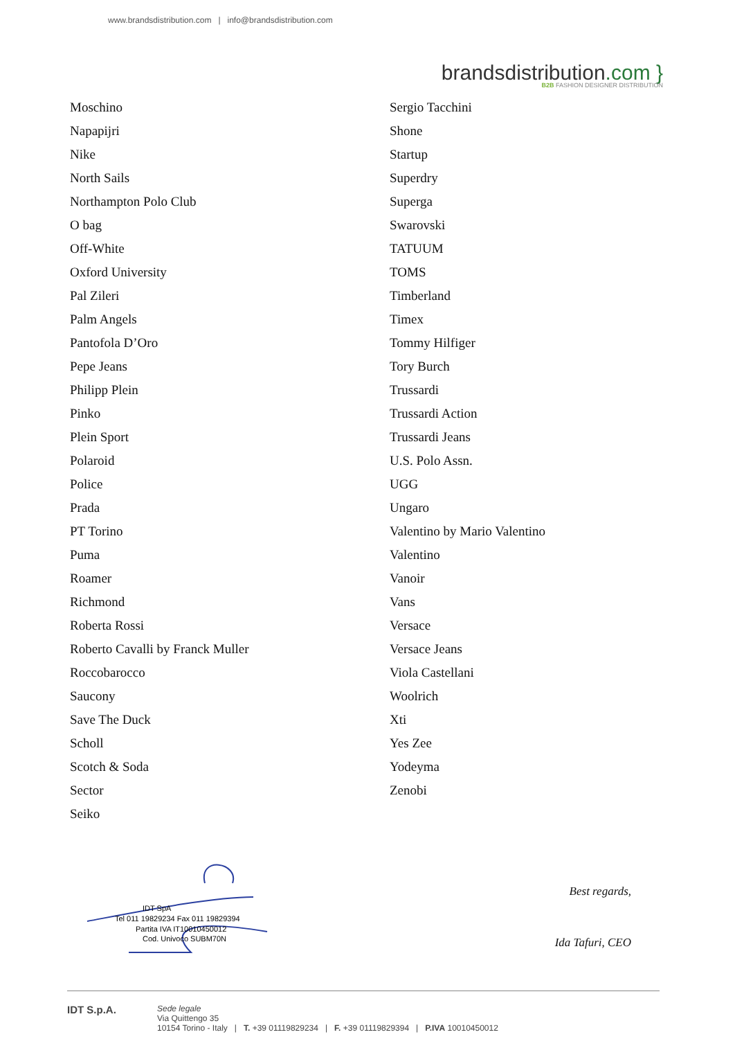www.brandsdistribution.com | info@brandsdistribution.com
brandsdistribution.com }
B2B FASHION DESIGNER DISTRIBUTION
Moschino
Napapijri
Nike
North Sails
Northampton Polo Club
O bag
Off-White
Oxford University
Pal Zileri
Palm Angels
Pantofola D’Oro
Pepe Jeans
Philipp Plein
Pinko
Plein Sport
Polaroid
Police
Prada
PT Torino
Puma
Roamer
Richmond
Roberta Rossi
Roberto Cavalli by Franck Muller
Roccobarocco
Saucony
Save The Duck
Scholl
Scotch & Soda
Sector
Seiko
Sergio Tacchini
Shone
Startup
Superdry
Superga
Swarovski
TATUUM
TOMS
Timberland
Timex
Tommy Hilfiger
Tory Burch
Trussardi
Trussardi Action
Trussardi Jeans
U.S. Polo Assn.
UGG
Ungaro
Valentino by Mario Valentino
Valentino
Vanoir
Vans
Versace
Versace Jeans
Viola Castellani
Woolrich
Xti
Yes Zee
Yodeyma
Zenobi
IDT SpA
Tel 011 19829234 Fax 011 19829394
Partita IVA IT10010450012
Cod. Univoco SUBM70N
Best regards,
Ida Tafuri, CEO
IDT S.p.A.
Sede legale
Via Quittengo 35
10154 Torino - Italy | T. +39 01119829234 | F. +39 01119829394 | P.IVA 10010450012